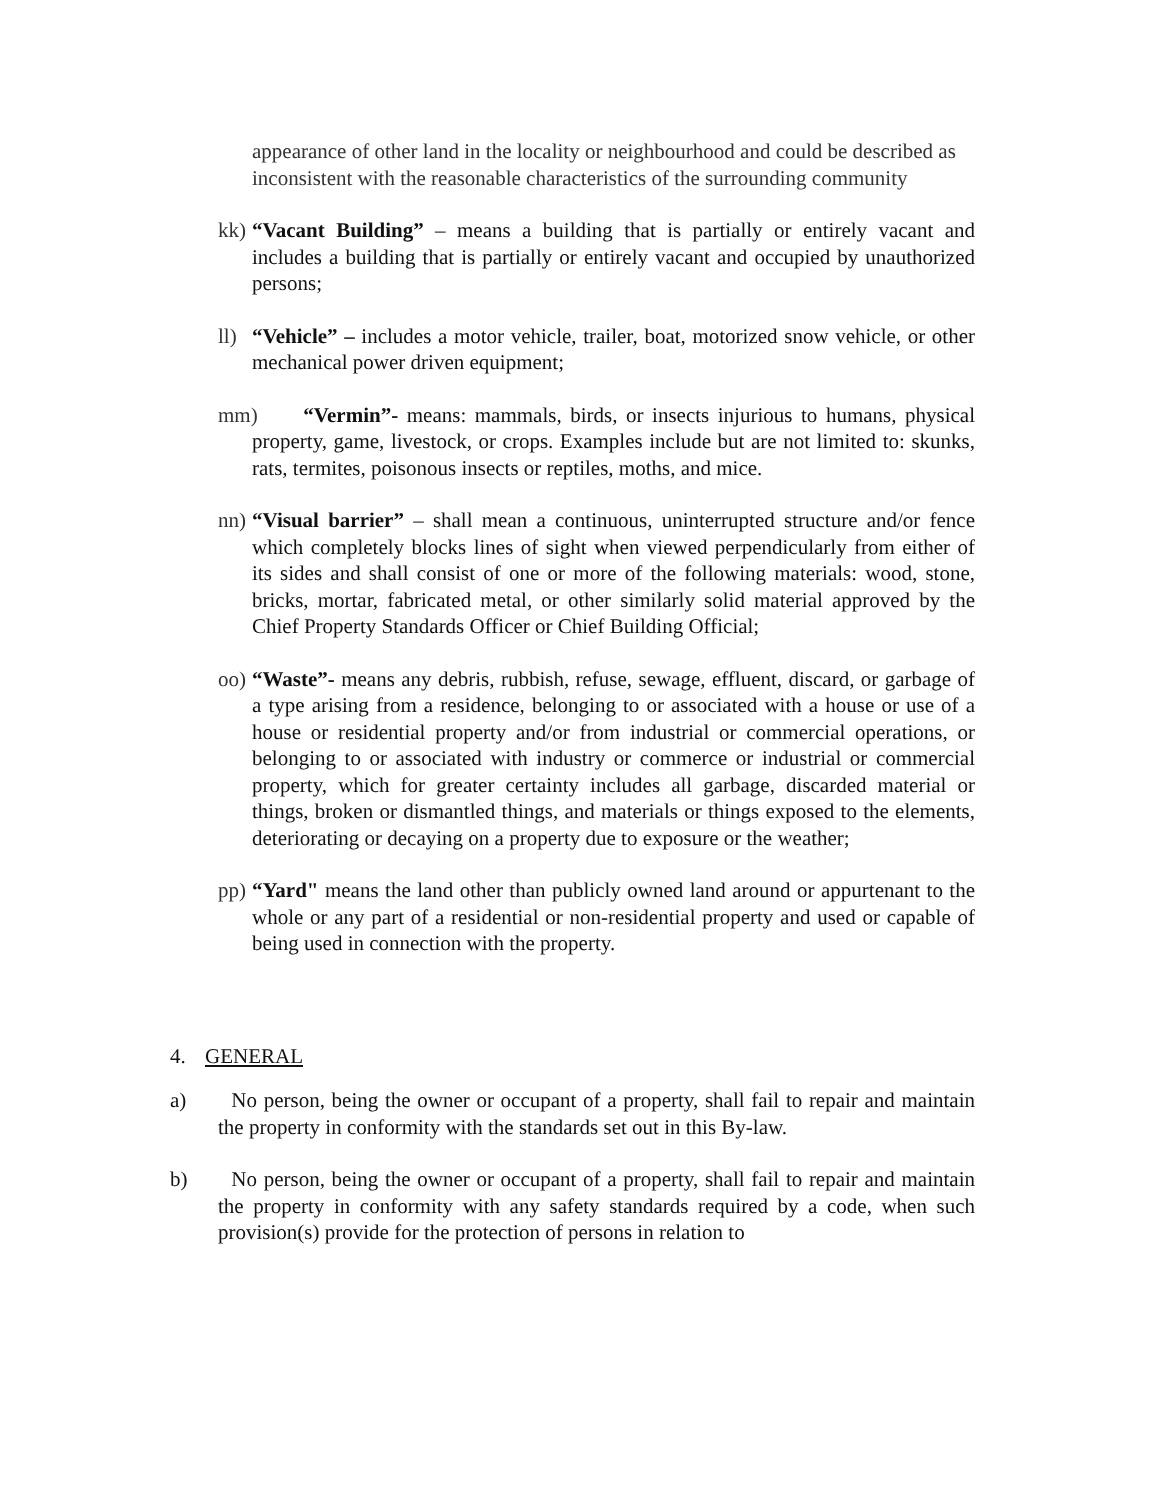appearance of other land in the locality or neighbourhood and could be described as inconsistent with the reasonable characteristics of the surrounding community
kk) “Vacant Building” – means a building that is partially or entirely vacant and includes a building that is partially or entirely vacant and occupied by unauthorized persons;
ll) “Vehicle” – includes a motor vehicle, trailer, boat, motorized snow vehicle, or other mechanical power driven equipment;
mm) “Vermin”- means: mammals, birds, or insects injurious to humans, physical property, game, livestock, or crops. Examples include but are not limited to: skunks, rats, termites, poisonous insects or reptiles, moths, and mice.
nn) “Visual barrier” – shall mean a continuous, uninterrupted structure and/or fence which completely blocks lines of sight when viewed perpendicularly from either of its sides and shall consist of one or more of the following materials: wood, stone, bricks, mortar, fabricated metal, or other similarly solid material approved by the Chief Property Standards Officer or Chief Building Official;
oo) “Waste”- means any debris, rubbish, refuse, sewage, effluent, discard, or garbage of a type arising from a residence, belonging to or associated with a house or use of a house or residential property and/or from industrial or commercial operations, or belonging to or associated with industry or commerce or industrial or commercial property, which for greater certainty includes all garbage, discarded material or things, broken or dismantled things, and materials or things exposed to the elements, deteriorating or decaying on a property due to exposure or the weather;
pp) “Yard" means the land other than publicly owned land around or appurtenant to the whole or any part of a residential or non-residential property and used or capable of being used in connection with the property.
4. GENERAL
a) No person, being the owner or occupant of a property, shall fail to repair and maintain the property in conformity with the standards set out in this By-law.
b) No person, being the owner or occupant of a property, shall fail to repair and maintain the property in conformity with any safety standards required by a code, when such provision(s) provide for the protection of persons in relation to